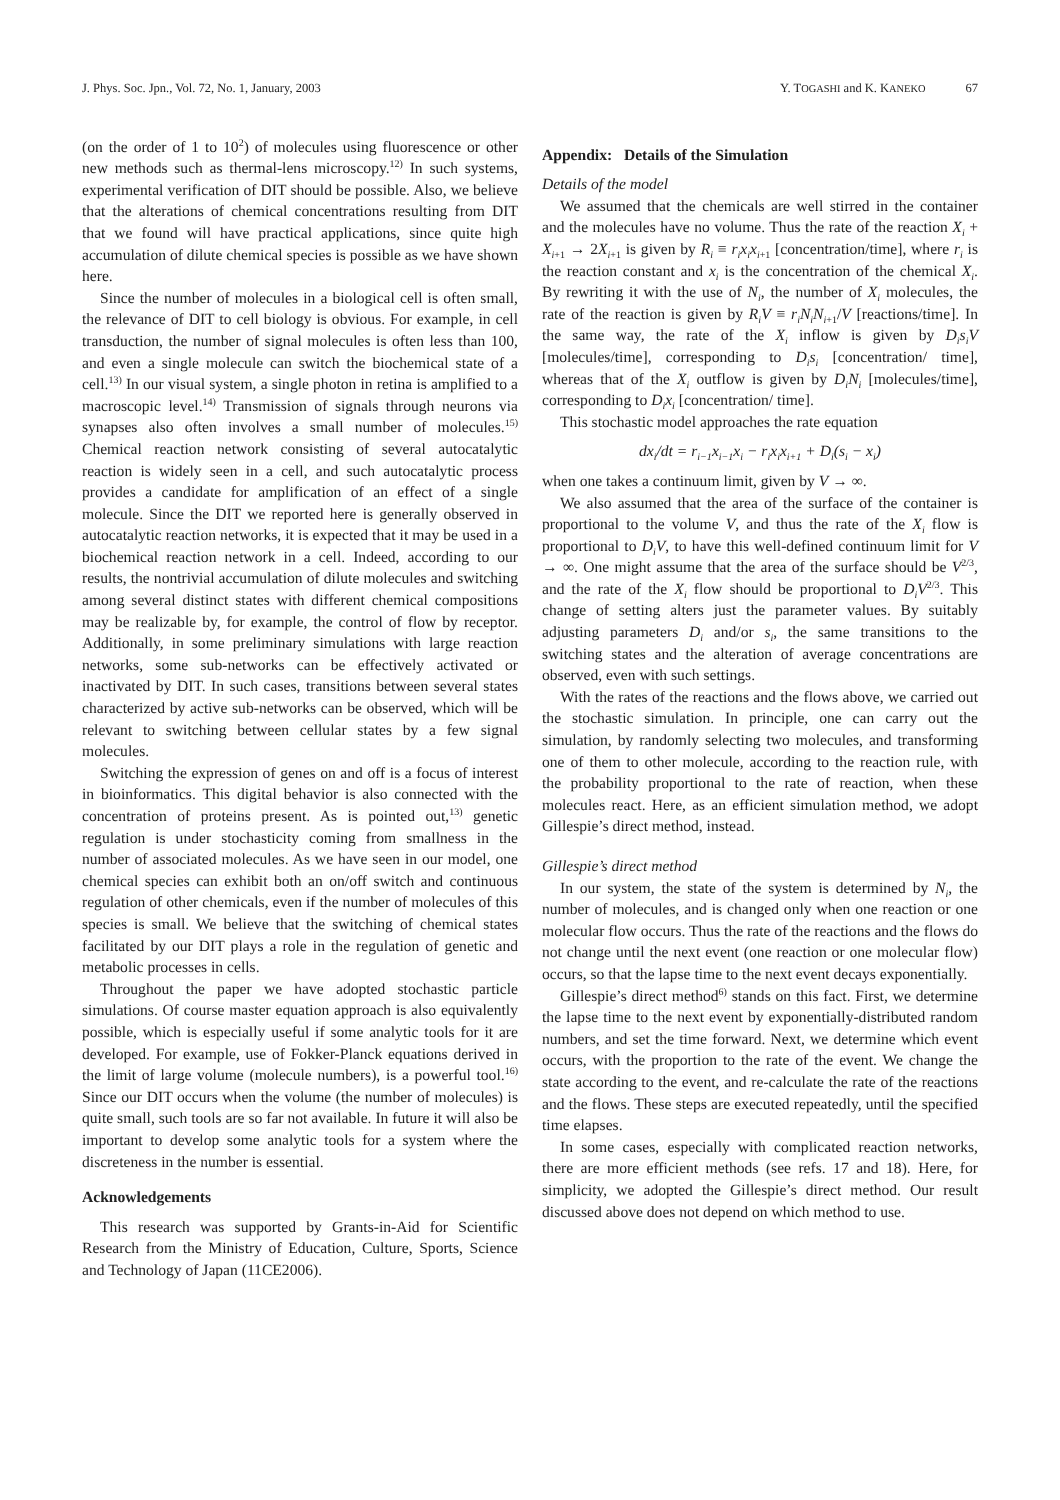J. Phys. Soc. Jpn., Vol. 72, No. 1, January, 2003
Y. TOGASHI and K. KANEKO 67
(on the order of 1 to 10<sup>2</sup>) of molecules using fluorescence or other new methods such as thermal-lens microscopy.<sup>12)</sup> In such systems, experimental verification of DIT should be possible. Also, we believe that the alterations of chemical concentrations resulting from DIT that we found will have practical applications, since quite high accumulation of dilute chemical species is possible as we have shown here.
Since the number of molecules in a biological cell is often small, the relevance of DIT to cell biology is obvious. For example, in cell transduction, the number of signal molecules is often less than 100, and even a single molecule can switch the biochemical state of a cell.<sup>13)</sup> In our visual system, a single photon in retina is amplified to a macroscopic level.<sup>14)</sup> Transmission of signals through neurons via synapses also often involves a small number of molecules.<sup>15)</sup> Chemical reaction network consisting of several autocatalytic reaction is widely seen in a cell, and such autocatalytic process provides a candidate for amplification of an effect of a single molecule. Since the DIT we reported here is generally observed in autocatalytic reaction networks, it is expected that it may be used in a biochemical reaction network in a cell. Indeed, according to our results, the nontrivial accumulation of dilute molecules and switching among several distinct states with different chemical compositions may be realizable by, for example, the control of flow by receptor. Additionally, in some preliminary simulations with large reaction networks, some sub-networks can be effectively activated or inactivated by DIT. In such cases, transitions between several states characterized by active sub-networks can be observed, which will be relevant to switching between cellular states by a few signal molecules.
Switching the expression of genes on and off is a focus of interest in bioinformatics. This digital behavior is also connected with the concentration of proteins present. As is pointed out,<sup>13)</sup> genetic regulation is under stochasticity coming from smallness in the number of associated molecules. As we have seen in our model, one chemical species can exhibit both an on/off switch and continuous regulation of other chemicals, even if the number of molecules of this species is small. We believe that the switching of chemical states facilitated by our DIT plays a role in the regulation of genetic and metabolic processes in cells.
Throughout the paper we have adopted stochastic particle simulations. Of course master equation approach is also equivalently possible, which is especially useful if some analytic tools for it are developed. For example, use of Fokker-Planck equations derived in the limit of large volume (molecule numbers), is a powerful tool.<sup>16)</sup> Since our DIT occurs when the volume (the number of molecules) is quite small, such tools are so far not available. In future it will also be important to develop some analytic tools for a system where the discreteness in the number is essential.
Acknowledgements
This research was supported by Grants-in-Aid for Scientific Research from the Ministry of Education, Culture, Sports, Science and Technology of Japan (11CE2006).
Appendix: Details of the Simulation
Details of the model
We assumed that the chemicals are well stirred in the container and the molecules have no volume. Thus the rate of the reaction X<sub>i</sub> + X<sub>i+1</sub> → 2X<sub>i+1</sub> is given by R<sub>i</sub> ≡ r<sub>i</sub>x<sub>i</sub>x<sub>i+1</sub> [concentration/time], where r<sub>i</sub> is the reaction constant and x<sub>i</sub> is the concentration of the chemical X<sub>i</sub>. By rewriting it with the use of N<sub>i</sub>, the number of X<sub>i</sub> molecules, the rate of the reaction is given by R<sub>i</sub>V ≡ r<sub>i</sub>N<sub>i</sub>N<sub>i+1</sub>/V [reactions/time]. In the same way, the rate of the X<sub>i</sub> inflow is given by D<sub>i</sub>s<sub>i</sub>V [molecules/time], corresponding to D<sub>i</sub>s<sub>i</sub> [concentration/ time], whereas that of the X<sub>i</sub> outflow is given by D<sub>i</sub>N<sub>i</sub> [molecules/time], corresponding to D<sub>i</sub>x<sub>i</sub> [concentration/ time].
This stochastic model approaches the rate equation
dx<sub>i</sub>/dt = r<sub>i−1</sub>x<sub>i−1</sub>x<sub>i</sub> − r<sub>i</sub>x<sub>i</sub>x<sub>i+1</sub> + D<sub>i</sub>(s<sub>i</sub> − x<sub>i</sub>)
when one takes a continuum limit, given by V → ∞.
We also assumed that the area of the surface of the container is proportional to the volume V, and thus the rate of the X<sub>i</sub> flow is proportional to D<sub>i</sub>V, to have this well-defined continuum limit for V → ∞. One might assume that the area of the surface should be V<sup>2/3</sup>, and the rate of the X<sub>i</sub> flow should be proportional to D<sub>i</sub>V<sup>2/3</sup>. This change of setting alters just the parameter values. By suitably adjusting parameters D<sub>i</sub> and/or s<sub>i</sub>, the same transitions to the switching states and the alteration of average concentrations are observed, even with such settings.
With the rates of the reactions and the flows above, we carried out the stochastic simulation. In principle, one can carry out the simulation, by randomly selecting two molecules, and transforming one of them to other molecule, according to the reaction rule, with the probability proportional to the rate of reaction, when these molecules react. Here, as an efficient simulation method, we adopt Gillespie’s direct method, instead.
Gillespie’s direct method
In our system, the state of the system is determined by N<sub>i</sub>, the number of molecules, and is changed only when one reaction or one molecular flow occurs. Thus the rate of the reactions and the flows do not change until the next event (one reaction or one molecular flow) occurs, so that the lapse time to the next event decays exponentially.
Gillespie’s direct method<sup>6)</sup> stands on this fact. First, we determine the lapse time to the next event by exponentially-distributed random numbers, and set the time forward. Next, we determine which event occurs, with the proportion to the rate of the event. We change the state according to the event, and re-calculate the rate of the reactions and the flows. These steps are executed repeatedly, until the specified time elapses.
In some cases, especially with complicated reaction networks, there are more efficient methods (see refs. 17 and 18). Here, for simplicity, we adopted the Gillespie’s direct method. Our result discussed above does not depend on which method to use.